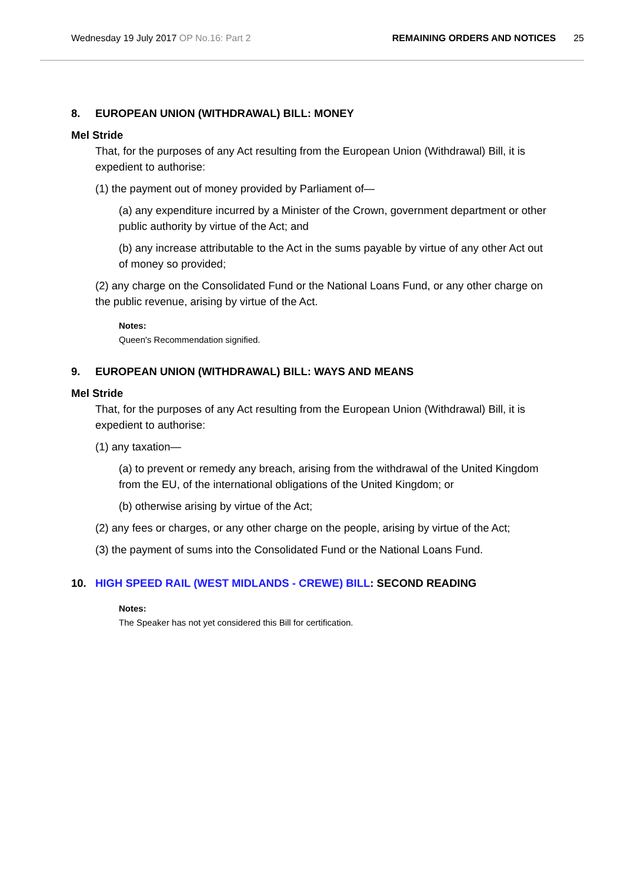Wednesday 19 July 2017 OP No.16: Part 2
REMAINING ORDERS AND NOTICES 25
8. EUROPEAN UNION (WITHDRAWAL) BILL: MONEY
Mel Stride
That, for the purposes of any Act resulting from the European Union (Withdrawal) Bill, it is expedient to authorise:
(1) the payment out of money provided by Parliament of—
(a) any expenditure incurred by a Minister of the Crown, government department or other public authority by virtue of the Act; and
(b) any increase attributable to the Act in the sums payable by virtue of any other Act out of money so provided;
(2) any charge on the Consolidated Fund or the National Loans Fund, or any other charge on the public revenue, arising by virtue of the Act.
Notes:
Queen's Recommendation signified.
9. EUROPEAN UNION (WITHDRAWAL) BILL: WAYS AND MEANS
Mel Stride
That, for the purposes of any Act resulting from the European Union (Withdrawal) Bill, it is expedient to authorise:
(1) any taxation—
(a) to prevent or remedy any breach, arising from the withdrawal of the United Kingdom from the EU, of the international obligations of the United Kingdom; or
(b) otherwise arising by virtue of the Act;
(2) any fees or charges, or any other charge on the people, arising by virtue of the Act;
(3) the payment of sums into the Consolidated Fund or the National Loans Fund.
10. HIGH SPEED RAIL (WEST MIDLANDS - CREWE) BILL: SECOND READING
Notes:
The Speaker has not yet considered this Bill for certification.